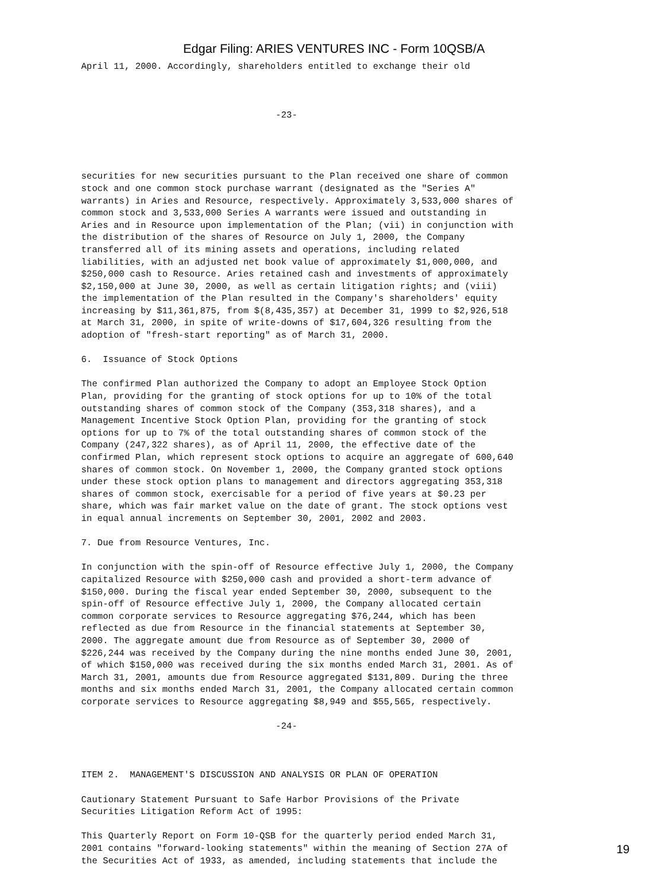Edgar Filing: ARIES VENTURES INC - Form 10QSB/A
April 11, 2000. Accordingly, shareholders entitled to exchange their old



                                    -23-




securities for new securities pursuant to the Plan received one share of common
stock and one common stock purchase warrant (designated as the "Series A"
warrants) in Aries and Resource, respectively. Approximately 3,533,000 shares of
common stock and 3,533,000 Series A warrants were issued and outstanding in
Aries and in Resource upon implementation of the Plan; (vii) in conjunction with
the distribution of the shares of Resource on July 1, 2000, the Company
transferred all of its mining assets and operations, including related
liabilities, with an adjusted net book value of approximately $1,000,000, and
$250,000 cash to Resource. Aries retained cash and investments of approximately
$2,150,000 at June 30, 2000, as well as certain litigation rights; and (viii)
the implementation of the Plan resulted in the Company's shareholders' equity
increasing by $11,361,875, from $(8,435,357) at December 31, 1999 to $2,926,518
at March 31, 2000, in spite of write-downs of $17,604,326 resulting from the
adoption of "fresh-start reporting" as of March 31, 2000.

6.  Issuance of Stock Options

The confirmed Plan authorized the Company to adopt an Employee Stock Option
Plan, providing for the granting of stock options for up to 10% of the total
outstanding shares of common stock of the Company (353,318 shares), and a
Management Incentive Stock Option Plan, providing for the granting of stock
options for up to 7% of the total outstanding shares of common stock of the
Company (247,322 shares), as of April 11, 2000, the effective date of the
confirmed Plan, which represent stock options to acquire an aggregate of 600,640
shares of common stock. On November 1, 2000, the Company granted stock options
under these stock option plans to management and directors aggregating 353,318
shares of common stock, exercisable for a period of five years at $0.23 per
share, which was fair market value on the date of grant. The stock options vest
in equal annual increments on September 30, 2001, 2002 and 2003.

7. Due from Resource Ventures, Inc.

In conjunction with the spin-off of Resource effective July 1, 2000, the Company
capitalized Resource with $250,000 cash and provided a short-term advance of
$150,000. During the fiscal year ended September 30, 2000, subsequent to the
spin-off of Resource effective July 1, 2000, the Company allocated certain
common corporate services to Resource aggregating $76,244, which has been
reflected as due from Resource in the financial statements at September 30,
2000. The aggregate amount due from Resource as of September 30, 2000 of
$226,244 was received by the Company during the nine months ended June 30, 2001,
of which $150,000 was received during the six months ended March 31, 2001. As of
March 31, 2001, amounts due from Resource aggregated $131,809. During the three
months and six months ended March 31, 2001, the Company allocated certain common
corporate services to Resource aggregating $8,949 and $55,565, respectively.

                                    -24-



ITEM 2.  MANAGEMENT'S DISCUSSION AND ANALYSIS OR PLAN OF OPERATION

Cautionary Statement Pursuant to Safe Harbor Provisions of the Private
Securities Litigation Reform Act of 1995:

This Quarterly Report on Form 10-QSB for the quarterly period ended March 31,
2001 contains "forward-looking statements" within the meaning of Section 27A of
the Securities Act of 1933, as amended, including statements that include the
19